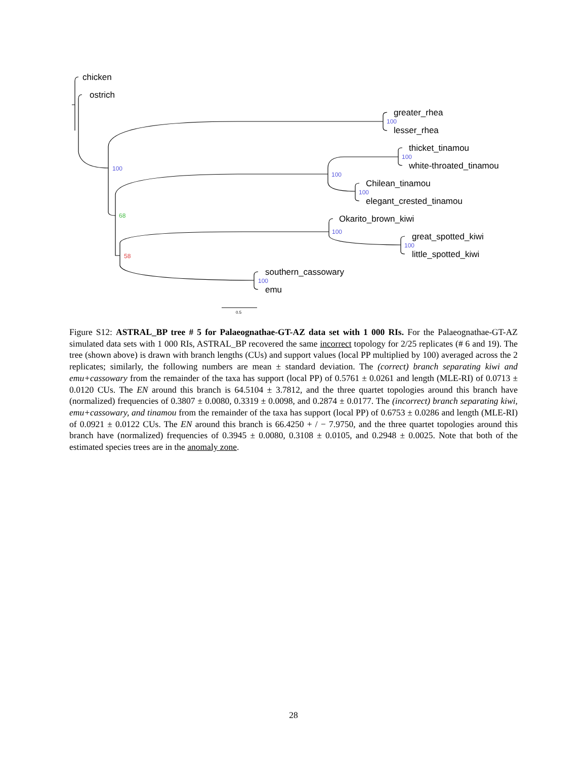chicken
ostrich
greater_rhea
lesser_rhea
thicket_tinamou
white-throated_tinamou
Chilean_tinamou
elegant_crested_tinamou
Okarito_brown_kiwi
great_spotted_kiwi
little_spotted_kiwi
southern_cassowary
emu
100
100
100
100
100
100
100
100
68
58
0.5
Figure S12: ASTRAL_BP tree # 5 for Palaeognathae-GT-AZ data set with 1 000 RIs. For the Palaeognathae-GT-AZ simulated data sets with 1 000 RIs, ASTRAL_BP recovered the same incorrect topology for 2/25 replicates (# 6 and 19). The tree (shown above) is drawn with branch lengths (CUs) and support values (local PP multiplied by 100) averaged across the 2 replicates; similarly, the following numbers are mean ± standard deviation. The (correct) branch separating kiwi and emu+cassowary from the remainder of the taxa has support (local PP) of 0.5761 ± 0.0261 and length (MLE-RI) of 0.0713 ± 0.0120 CUs. The EN around this branch is 64.5104 ± 3.7812, and the three quartet topologies around this branch have (normalized) frequencies of 0.3807 ± 0.0080, 0.3319 ± 0.0098, and 0.2874 ± 0.0177. The (incorrect) branch separating kiwi, emu+cassowary, and tinamou from the remainder of the taxa has support (local PP) of 0.6753 ± 0.0286 and length (MLE-RI) of 0.0921 ± 0.0122 CUs. The EN around this branch is 66.4250 + / − 7.9750, and the three quartet topologies around this branch have (normalized) frequencies of 0.3945 ± 0.0080, 0.3108 ± 0.0105, and 0.2948 ± 0.0025. Note that both of the estimated species trees are in the anomaly zone.
28